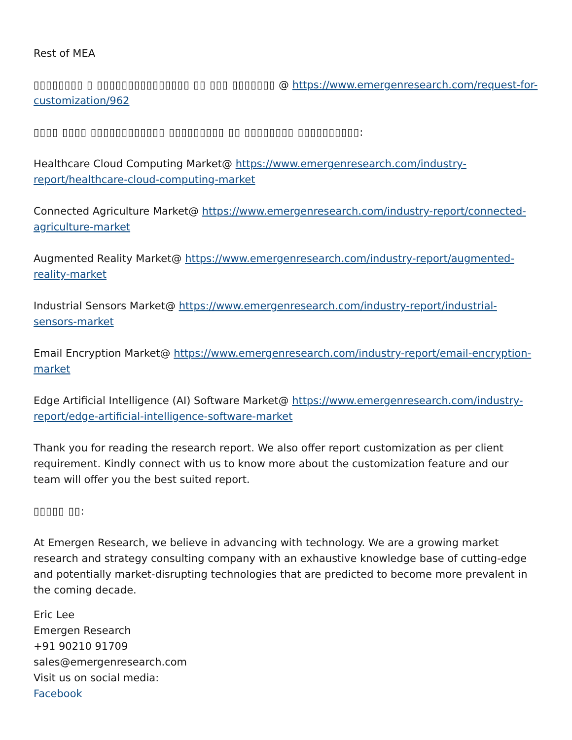Rest of MEA
▯▯▯▯▯▯▯▯ ▯ ▯▯▯▯▯▯▯▯▯▯▯▯▯▯▯ ▯▯ ▯▯▯ ▯▯▯▯▯▯▯ @ https://www.emergenresearch.com/request-for-customization/962
▯▯▯▯ ▯▯▯▯ ▯▯▯▯▯▯▯▯▯▯▯▯ ▯▯▯▯▯▯▯▯▯ ▯▯ ▯▯▯▯▯▯▯▯ ▯▯▯▯▯▯▯▯▯▯:
Healthcare Cloud Computing Market@ https://www.emergenresearch.com/industry-report/healthcare-cloud-computing-market
Connected Agriculture Market@ https://www.emergenresearch.com/industry-report/connected-agriculture-market
Augmented Reality Market@ https://www.emergenresearch.com/industry-report/augmented-reality-market
Industrial Sensors Market@ https://www.emergenresearch.com/industry-report/industrial-sensors-market
Email Encryption Market@ https://www.emergenresearch.com/industry-report/email-encryption-market
Edge Artificial Intelligence (AI) Software Market@ https://www.emergenresearch.com/industry-report/edge-artificial-intelligence-software-market
Thank you for reading the research report. We also offer report customization as per client requirement. Kindly connect with us to know more about the customization feature and our team will offer you the best suited report.
▯▯▯▯▯ ▯▯:
At Emergen Research, we believe in advancing with technology. We are a growing market research and strategy consulting company with an exhaustive knowledge base of cutting-edge and potentially market-disrupting technologies that are predicted to become more prevalent in the coming decade.
Eric Lee
Emergen Research
+91 90210 91709
sales@emergenresearch.com
Visit us on social media:
Facebook